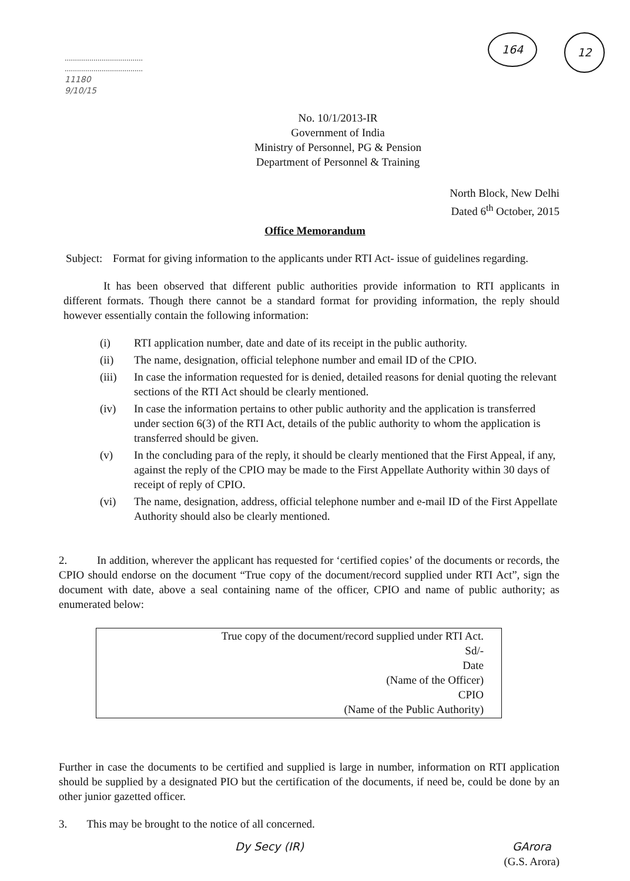......................................
......................................
11180
9/10/15
164 12
No. 10/1/2013-IR
Government of India
Ministry of Personnel, PG & Pension
Department of Personnel & Training
North Block, New Delhi
Dated 6<sup>th</sup> October, 2015
Office Memorandum
Subject:
Format for giving information to the applicants under RTI Act- issue of guidelines regarding.
It has been observed that different public authorities provide information to RTI applicants in different formats. Though there cannot be a standard format for providing information, the reply should however essentially contain the following information:
(i) RTI application number, date and date of its receipt in the public authority.
(ii) The name, designation, official telephone number and email ID of the CPIO.
(iii) In case the information requested for is denied, detailed reasons for denial quoting the relevant sections of the RTI Act should be clearly mentioned.
(iv) In case the information pertains to other public authority and the application is transferred under section 6(3) of the RTI Act, details of the public authority to whom the application is transferred should be given.
(v) In the concluding para of the reply, it should be clearly mentioned that the First Appeal, if any, against the reply of the CPIO may be made to the First Appellate Authority within 30 days of receipt of reply of CPIO.
(vi) The name, designation, address, official telephone number and e-mail ID of the First Appellate Authority should also be clearly mentioned.
2. In addition, wherever the applicant has requested for ‘certified copies’ of the documents or records, the CPIO should endorse on the document “True copy of the document/record supplied under RTI Act”, sign the document with date, above a seal containing name of the officer, CPIO and name of public authority; as enumerated below:
True copy of the document/record supplied under RTI Act.
Sd/-
Date
(Name of the Officer)
CPIO
(Name of the Public Authority)
Further in case the documents to be certified and supplied is large in number, information on RTI application should be supplied by a designated PIO but the certification of the documents, if need be, could be done by an other junior gazetted officer.
3. This may be brought to the notice of all concerned.
Dy Secy (IR) GArora
(G.S. Arora)